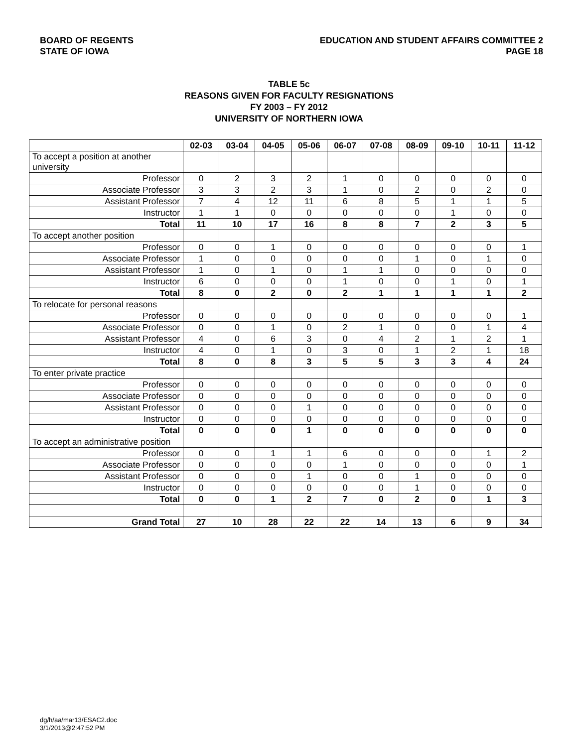BOARD OF REGENTS
STATE OF IOWA
EDUCATION AND STUDENT AFFAIRS COMMITTEE 2
PAGE 18
TABLE 5c
REASONS GIVEN FOR FACULTY RESIGNATIONS
FY 2003 – FY 2012
UNIVERSITY OF NORTHERN IOWA
| | 02-03 | 03-04 | 04-05 | 05-06 | 06-07 | 07-08 | 08-09 | 09-10 | 10-11 | 11-12 |
| --- | --- | --- | --- | --- | --- | --- | --- | --- | --- | --- |
| To accept a position at another university | | | | | | | | | | |
| Professor | 0 | 2 | 3 | 2 | 1 | 0 | 0 | 0 | 0 | 0 |
| Associate Professor | 3 | 3 | 2 | 3 | 1 | 0 | 2 | 0 | 2 | 0 |
| Assistant Professor | 7 | 4 | 12 | 11 | 6 | 8 | 5 | 1 | 1 | 5 |
| Instructor | 1 | 1 | 0 | 0 | 0 | 0 | 0 | 1 | 0 | 0 |
| Total | 11 | 10 | 17 | 16 | 8 | 8 | 7 | 2 | 3 | 5 |
| To accept another position | | | | | | | | | | |
| Professor | 0 | 0 | 1 | 0 | 0 | 0 | 0 | 0 | 0 | 1 |
| Associate Professor | 1 | 0 | 0 | 0 | 0 | 0 | 1 | 0 | 1 | 0 |
| Assistant Professor | 1 | 0 | 1 | 0 | 1 | 1 | 0 | 0 | 0 | 0 |
| Instructor | 6 | 0 | 0 | 0 | 1 | 0 | 0 | 1 | 0 | 1 |
| Total | 8 | 0 | 2 | 0 | 2 | 1 | 1 | 1 | 1 | 2 |
| To relocate for personal reasons | | | | | | | | | | |
| Professor | 0 | 0 | 0 | 0 | 0 | 0 | 0 | 0 | 0 | 1 |
| Associate Professor | 0 | 0 | 1 | 0 | 2 | 1 | 0 | 0 | 1 | 4 |
| Assistant Professor | 4 | 0 | 6 | 3 | 0 | 4 | 2 | 1 | 2 | 1 |
| Instructor | 4 | 0 | 1 | 0 | 3 | 0 | 1 | 2 | 1 | 18 |
| Total | 8 | 0 | 8 | 3 | 5 | 5 | 3 | 3 | 4 | 24 |
| To enter private practice | | | | | | | | | | |
| Professor | 0 | 0 | 0 | 0 | 0 | 0 | 0 | 0 | 0 | 0 |
| Associate Professor | 0 | 0 | 0 | 0 | 0 | 0 | 0 | 0 | 0 | 0 |
| Assistant Professor | 0 | 0 | 0 | 1 | 0 | 0 | 0 | 0 | 0 | 0 |
| Instructor | 0 | 0 | 0 | 0 | 0 | 0 | 0 | 0 | 0 | 0 |
| Total | 0 | 0 | 0 | 1 | 0 | 0 | 0 | 0 | 0 | 0 |
| To accept an administrative position | | | | | | | | | | |
| Professor | 0 | 0 | 1 | 1 | 6 | 0 | 0 | 0 | 1 | 2 |
| Associate Professor | 0 | 0 | 0 | 0 | 1 | 0 | 0 | 0 | 0 | 1 |
| Assistant Professor | 0 | 0 | 0 | 1 | 0 | 0 | 1 | 0 | 0 | 0 |
| Instructor | 0 | 0 | 0 | 0 | 0 | 0 | 1 | 0 | 0 | 0 |
| Total | 0 | 0 | 1 | 2 | 7 | 0 | 2 | 0 | 1 | 3 |
| Grand Total | 27 | 10 | 28 | 22 | 22 | 14 | 13 | 6 | 9 | 34 |
dg/h/aa/mar13/ESAC2.doc
3/1/2013@2:47:52 PM